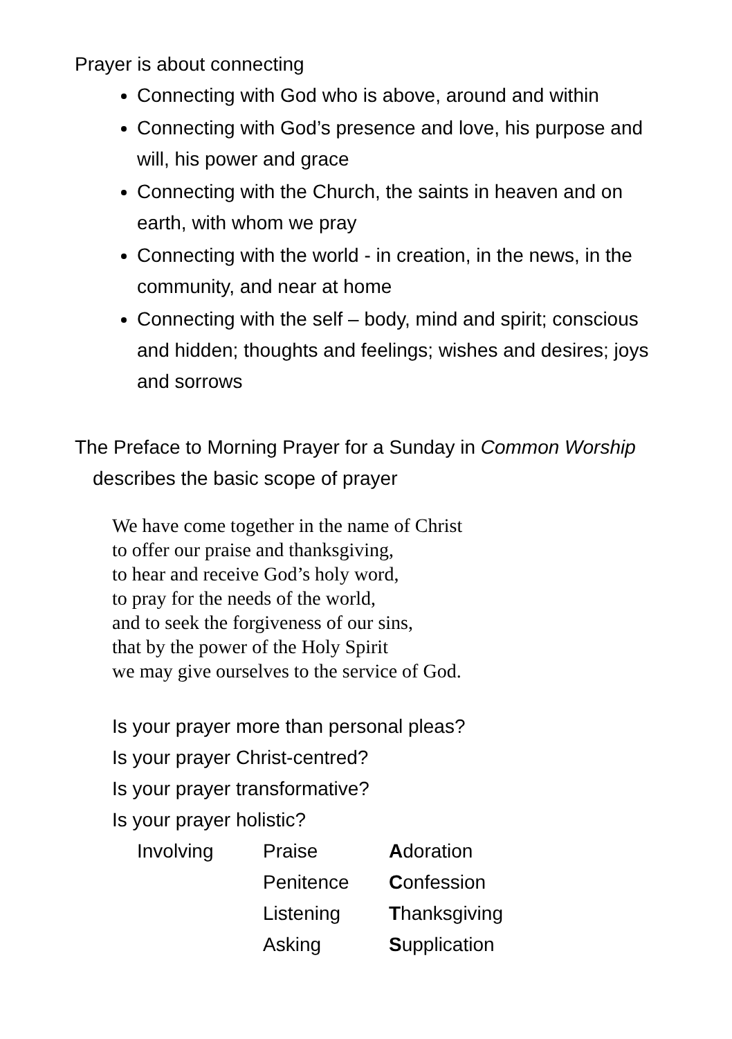Prayer is about connecting
Connecting with God who is above, around and within
Connecting with God’s presence and love, his purpose and will, his power and grace
Connecting with the Church, the saints in heaven and on earth, with whom we pray
Connecting with the world - in creation, in the news, in the community, and near at home
Connecting with the self – body, mind and spirit; conscious and hidden; thoughts and feelings; wishes and desires; joys and sorrows
The Preface to Morning Prayer for a Sunday in Common Worship describes the basic scope of prayer
We have come together in the name of Christ
to offer our praise and thanksgiving,
to hear and receive God’s holy word,
to pray for the needs of the world,
and to seek the forgiveness of our sins,
that by the power of the Holy Spirit
we may give ourselves to the service of God.
Is your prayer more than personal pleas?
Is your prayer Christ-centred?
Is your prayer transformative?
Is your prayer holistic?
| Involving | Praise | A doration |
| | Penitence | C onfession |
| | Listening | T hanksgiving |
| | Asking | S upplication |